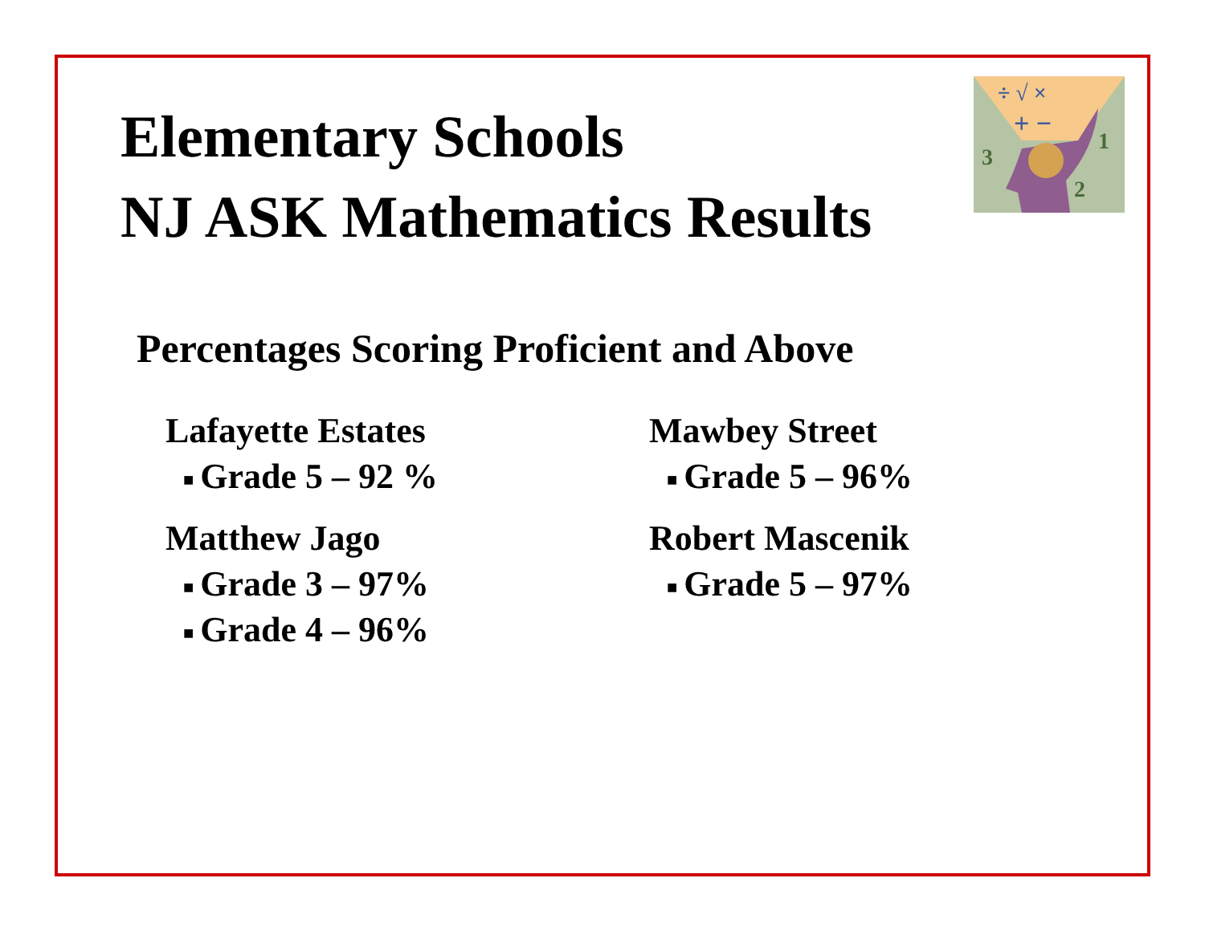÷ √ ×
+ −
3
1
2
Elementary Schools
NJ ASK Mathematics Results
Percentages Scoring Proficient and Above
Lafayette Estates
■ Grade 5 – 92 %
Matthew Jago
■ Grade 3 – 97%
■ Grade 4 – 96%
Mawbey Street
■ Grade 5 – 96%
Robert Mascenik
■ Grade 5 – 97%